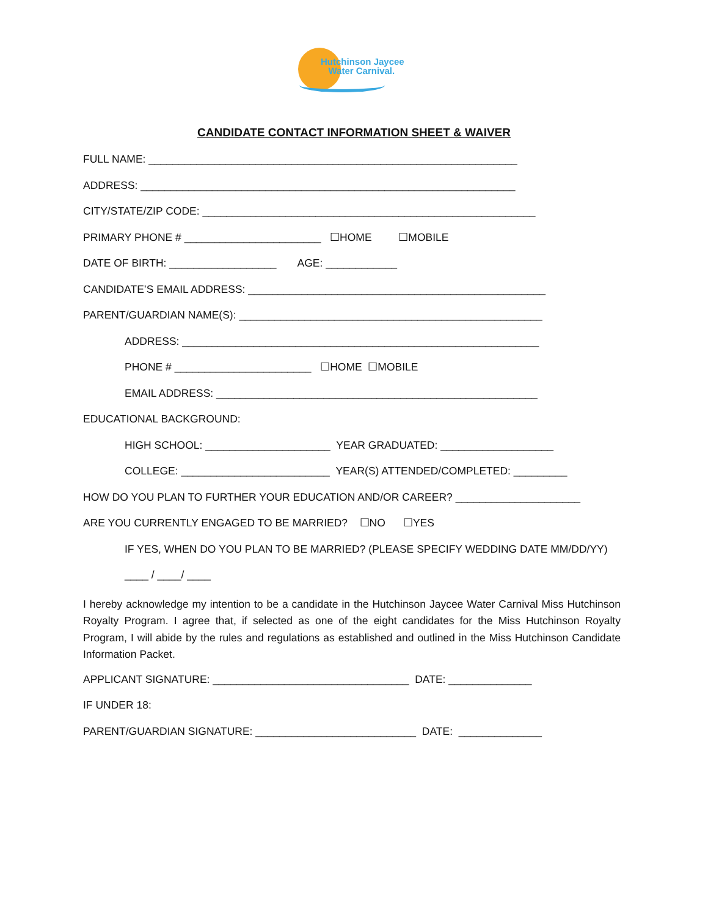Hutchinson Jaycee
Water Carnival.
CANDIDATE CONTACT INFORMATION SHEET & WAIVER
FULL NAME: ______________________________________________________________
ADDRESS: _______________________________________________________________
CITY/STATE/ZIP CODE: ________________________________________________________
PRIMARY PHONE # _______________________ ☐HOME ☐MOBILE
DATE OF BIRTH: __________________ AGE: ____________
CANDIDATE’S EMAIL ADDRESS: __________________________________________________
PARENT/GUARDIAN NAME(S): ___________________________________________________
ADDRESS: ____________________________________________________________
PHONE # _______________________ ☐HOME ☐MOBILE
EMAIL ADDRESS: ______________________________________________________
EDUCATIONAL BACKGROUND:
HIGH SCHOOL: _____________________ YEAR GRADUATED: ___________________
COLLEGE: _________________________ YEAR(S) ATTENDED/COMPLETED: _________
HOW DO YOU PLAN TO FURTHER YOUR EDUCATION AND/OR CAREER? _____________________
ARE YOU CURRENTLY ENGAGED TO BE MARRIED? ☐NO ☐YES
IF YES, WHEN DO YOU PLAN TO BE MARRIED? (PLEASE SPECIFY WEDDING DATE MM/DD/YY)
____ / ____/ ____
I hereby acknowledge my intention to be a candidate in the Hutchinson Jaycee Water Carnival Miss Hutchinson Royalty Program. I agree that, if selected as one of the eight candidates for the Miss Hutchinson Royalty Program, I will abide by the rules and regulations as established and outlined in the Miss Hutchinson Candidate Information Packet.
APPLICANT SIGNATURE: _________________________________ DATE: ______________
IF UNDER 18:
PARENT/GUARDIAN SIGNATURE: ___________________________ DATE: ______________